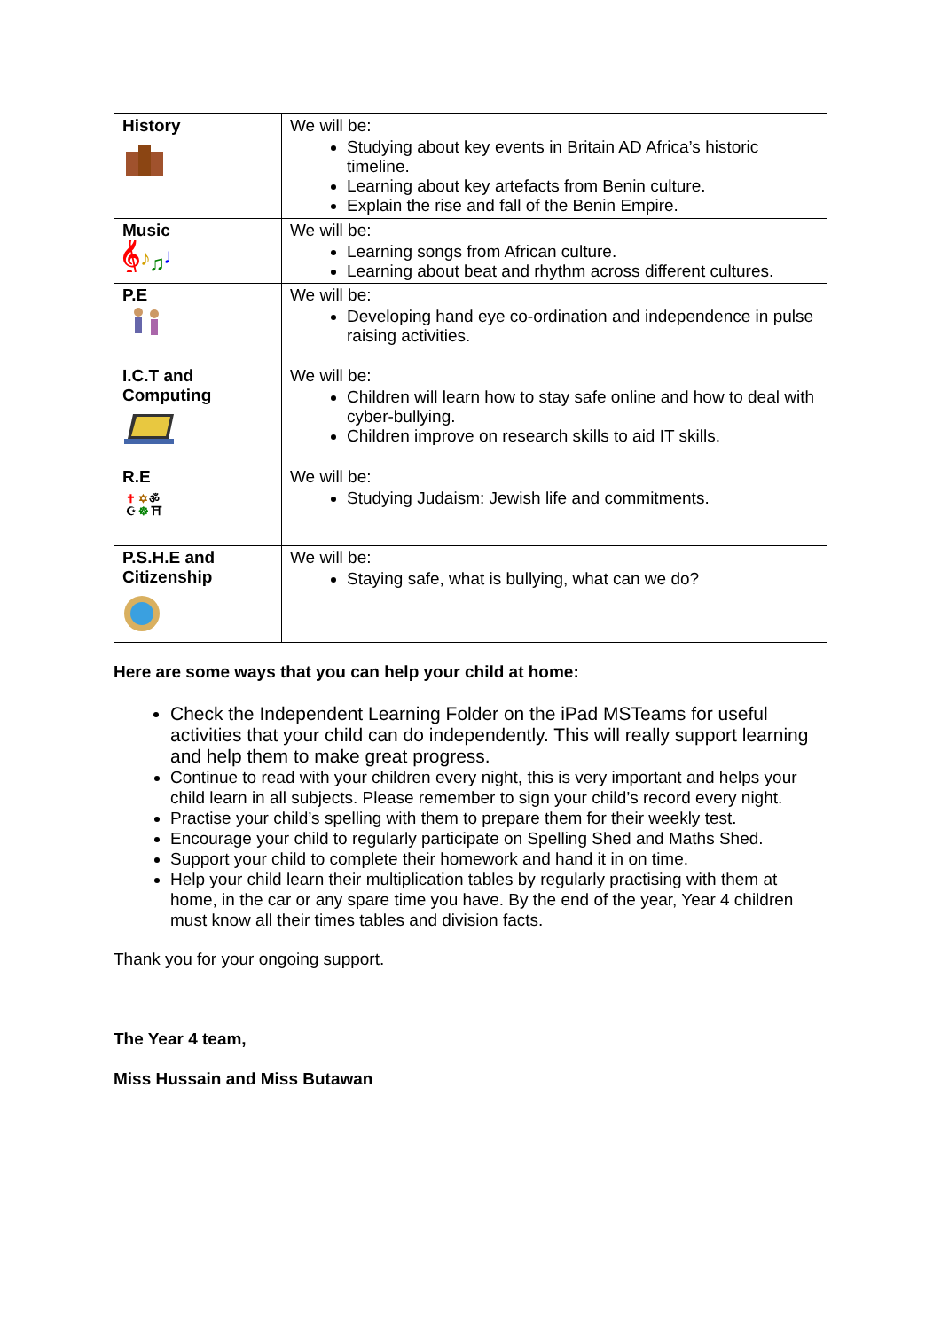| History | We will be: Studying about key events in Britain AD Africa’s historic timeline. Learning about key artefacts from Benin culture. Explain the rise and fall of the Benin Empire. |
| Music 𝄞 ♪ ♫ ♩ | We will be: Learning songs from African culture. Learning about beat and rhythm across different cultures. |
| P.E | We will be: Developing hand eye co-ordination and independence in pulse raising activities. |
| I.C.T and Computing | We will be: Children will learn how to stay safe online and how to deal with cyber-bullying. Children improve on research skills to aid IT skills. |
| R.E ✝ ✡ ॐ ☪ ☸ ⛩ | We will be: Studying Judaism: Jewish life and commitments. |
| P.S.H.E and Citizenship | We will be: Staying safe, what is bullying, what can we do? |
Here are some ways that you can help your child at home:
Check the Independent Learning Folder on the iPad MSTeams for useful activities that your child can do independently. This will really support learning and help them to make great progress.
Continue to read with your children every night, this is very important and helps your child learn in all subjects. Please remember to sign your child’s record every night.
Practise your child’s spelling with them to prepare them for their weekly test.
Encourage your child to regularly participate on Spelling Shed and Maths Shed.
Support your child to complete their homework and hand it in on time.
Help your child learn their multiplication tables by regularly practising with them at home, in the car or any spare time you have. By the end of the year, Year 4 children must know all their times tables and division facts.
Thank you for your ongoing support.
The Year 4 team,
Miss Hussain and Miss Butawan